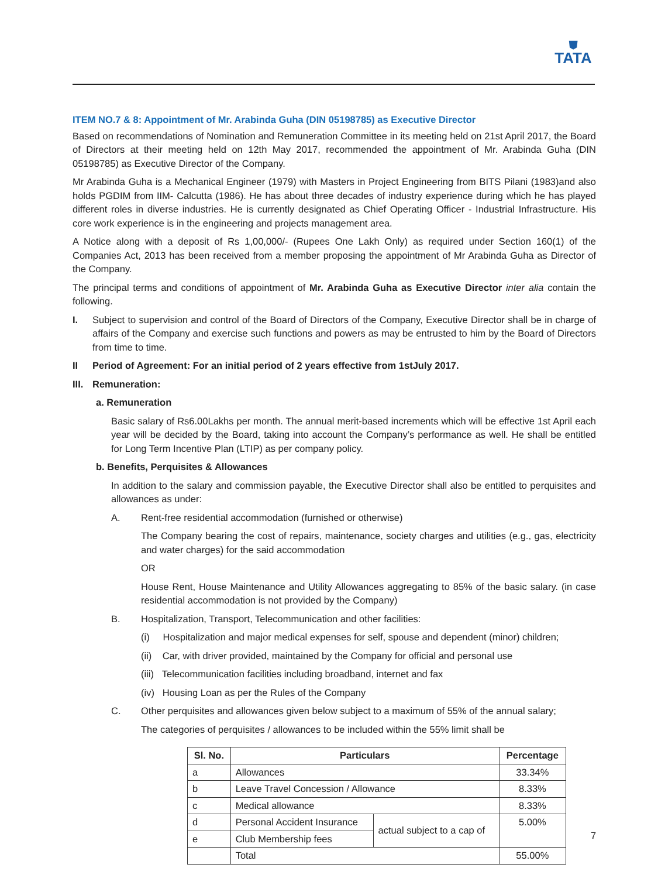⛊
TATA
ITEM NO.7 & 8: Appointment of Mr. Arabinda Guha (DIN 05198785) as Executive Director
Based on recommendations of Nomination and Remuneration Committee in its meeting held on 21st April 2017, the Board of Directors at their meeting held on 12th May 2017, recommended the appointment of Mr. Arabinda Guha (DIN 05198785) as Executive Director of the Company.
Mr Arabinda Guha is a Mechanical Engineer (1979) with Masters in Project Engineering from BITS Pilani (1983)and also holds PGDIM from IIM- Calcutta (1986). He has about three decades of industry experience during which he has played different roles in diverse industries. He is currently designated as Chief Operating Officer - Industrial Infrastructure. His core work experience is in the engineering and projects management area.
A Notice along with a deposit of Rs 1,00,000/- (Rupees One Lakh Only) as required under Section 160(1) of the Companies Act, 2013 has been received from a member proposing the appointment of Mr Arabinda Guha as Director of the Company.
The principal terms and conditions of appointment of Mr. Arabinda Guha as Executive Director inter alia contain the following.
I. Subject to supervision and control of the Board of Directors of the Company, Executive Director shall be in charge of affairs of the Company and exercise such functions and powers as may be entrusted to him by the Board of Directors from time to time.
II Period of Agreement: For an initial period of 2 years effective from 1stJuly 2017.
III.
Remuneration:
a. Remuneration
Basic salary of Rs6.00Lakhs per month. The annual merit-based increments which will be effective 1st April each year will be decided by the Board, taking into account the Company’s performance as well. He shall be entitled for Long Term Incentive Plan (LTIP) as per company policy.
b. Benefits, Perquisites & Allowances
In addition to the salary and commission payable, the Executive Director shall also be entitled to perquisites and allowances as under:
A. Rent-free residential accommodation (furnished or otherwise)
The Company bearing the cost of repairs, maintenance, society charges and utilities (e.g., gas, electricity and water charges) for the said accommodation
OR
House Rent, House Maintenance and Utility Allowances aggregating to 85% of the basic salary. (in case residential accommodation is not provided by the Company)
B. Hospitalization, Transport, Telecommunication and other facilities:
(i) Hospitalization and major medical expenses for self, spouse and dependent (minor) children;
(ii) Car, with driver provided, maintained by the Company for official and personal use
(iii) Telecommunication facilities including broadband, internet and fax
(iv) Housing Loan as per the Rules of the Company
C. Other perquisites and allowances given below subject to a maximum of 55% of the annual salary;
The categories of perquisites / allowances to be included within the 55% limit shall be
| Sl. No. | Particulars | | Percentage |
| --- | --- | --- | --- |
| a | Allowances | | 33.34% |
| b | Leave Travel Concession / Allowance | | 8.33% |
| c | Medical allowance | | 8.33% |
| d | Personal Accident Insurance | actual subject to a cap of | 5.00% |
| e | Club Membership fees | | |
| | Total | | 55.00% |
7